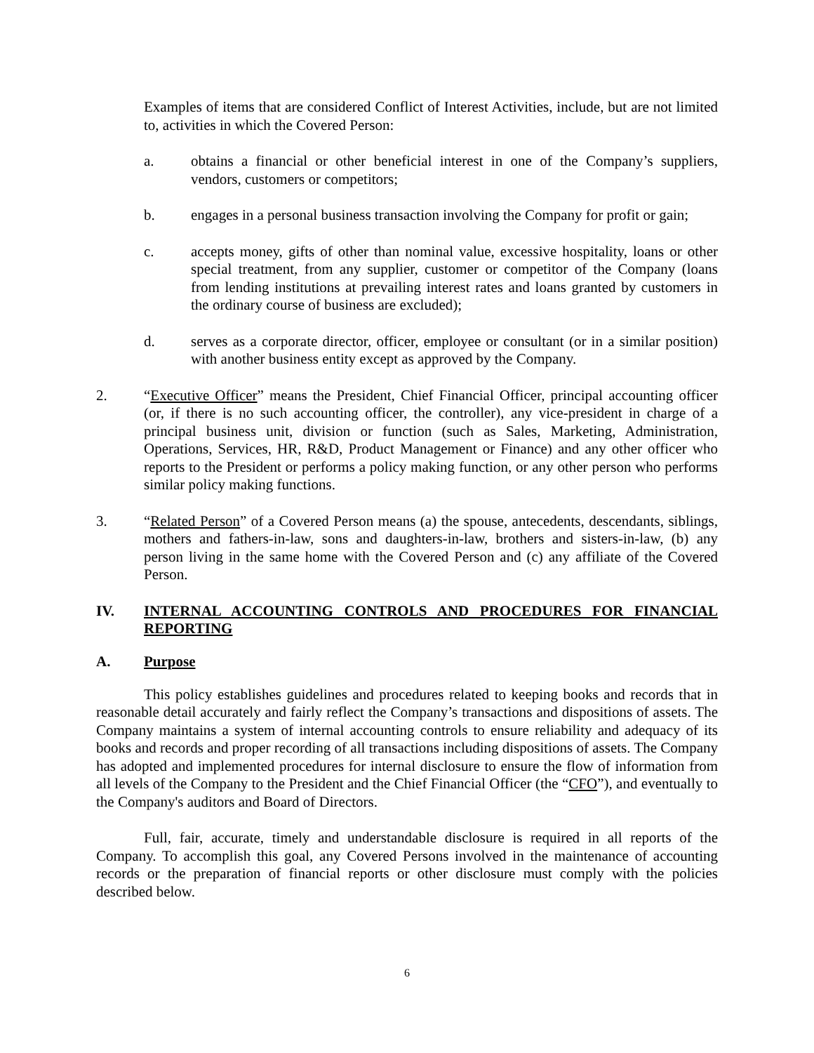Examples of items that are considered Conflict of Interest Activities, include, but are not limited to, activities in which the Covered Person:
a. obtains a financial or other beneficial interest in one of the Company’s suppliers, vendors, customers or competitors;
b. engages in a personal business transaction involving the Company for profit or gain;
c. accepts money, gifts of other than nominal value, excessive hospitality, loans or other special treatment, from any supplier, customer or competitor of the Company (loans from lending institutions at prevailing interest rates and loans granted by customers in the ordinary course of business are excluded);
d. serves as a corporate director, officer, employee or consultant (or in a similar position) with another business entity except as approved by the Company.
2. “Executive Officer” means the President, Chief Financial Officer, principal accounting officer (or, if there is no such accounting officer, the controller), any vice-president in charge of a principal business unit, division or function (such as Sales, Marketing, Administration, Operations, Services, HR, R&D, Product Management or Finance) and any other officer who reports to the President or performs a policy making function, or any other person who performs similar policy making functions.
3. “Related Person” of a Covered Person means (a) the spouse, antecedents, descendants, siblings, mothers and fathers-in-law, sons and daughters-in-law, brothers and sisters-in-law, (b) any person living in the same home with the Covered Person and (c) any affiliate of the Covered Person.
IV. INTERNAL ACCOUNTING CONTROLS AND PROCEDURES FOR FINANCIAL REPORTING
A. Purpose
This policy establishes guidelines and procedures related to keeping books and records that in reasonable detail accurately and fairly reflect the Company’s transactions and dispositions of assets. The Company maintains a system of internal accounting controls to ensure reliability and adequacy of its books and records and proper recording of all transactions including dispositions of assets. The Company has adopted and implemented procedures for internal disclosure to ensure the flow of information from all levels of the Company to the President and the Chief Financial Officer (the “CFO”), and eventually to the Company's auditors and Board of Directors.
Full, fair, accurate, timely and understandable disclosure is required in all reports of the Company. To accomplish this goal, any Covered Persons involved in the maintenance of accounting records or the preparation of financial reports or other disclosure must comply with the policies described below.
6